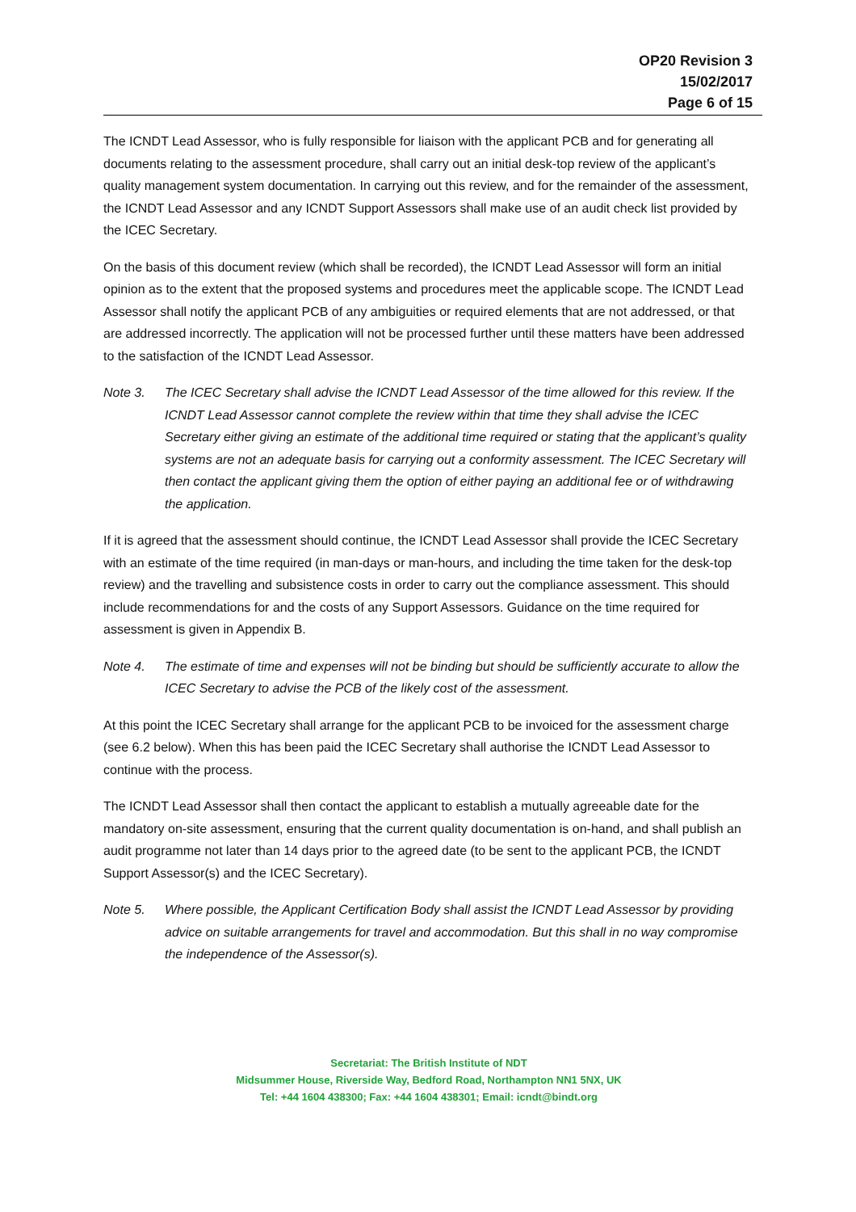OP20 Revision 3
15/02/2017
Page 6 of 15
The ICNDT Lead Assessor, who is fully responsible for liaison with the applicant PCB and for generating all documents relating to the assessment procedure, shall carry out an initial desk-top review of the applicant’s quality management system documentation. In carrying out this review, and for the remainder of the assessment, the ICNDT Lead Assessor and any ICNDT Support Assessors shall make use of an audit check list provided by the ICEC Secretary.
On the basis of this document review (which shall be recorded), the ICNDT Lead Assessor will form an initial opinion as to the extent that the proposed systems and procedures meet the applicable scope. The ICNDT Lead Assessor shall notify the applicant PCB of any ambiguities or required elements that are not addressed, or that are addressed incorrectly. The application will not be processed further until these matters have been addressed to the satisfaction of the ICNDT Lead Assessor.
Note 3. The ICEC Secretary shall advise the ICNDT Lead Assessor of the time allowed for this review. If the ICNDT Lead Assessor cannot complete the review within that time they shall advise the ICEC Secretary either giving an estimate of the additional time required or stating that the applicant’s quality systems are not an adequate basis for carrying out a conformity assessment. The ICEC Secretary will then contact the applicant giving them the option of either paying an additional fee or of withdrawing the application.
If it is agreed that the assessment should continue, the ICNDT Lead Assessor shall provide the ICEC Secretary with an estimate of the time required (in man-days or man-hours, and including the time taken for the desk-top review) and the travelling and subsistence costs in order to carry out the compliance assessment. This should include recommendations for and the costs of any Support Assessors. Guidance on the time required for assessment is given in Appendix B.
Note 4. The estimate of time and expenses will not be binding but should be sufficiently accurate to allow the ICEC Secretary to advise the PCB of the likely cost of the assessment.
At this point the ICEC Secretary shall arrange for the applicant PCB to be invoiced for the assessment charge (see 6.2 below). When this has been paid the ICEC Secretary shall authorise the ICNDT Lead Assessor to continue with the process.
The ICNDT Lead Assessor shall then contact the applicant to establish a mutually agreeable date for the mandatory on-site assessment, ensuring that the current quality documentation is on-hand, and shall publish an audit programme not later than 14 days prior to the agreed date (to be sent to the applicant PCB, the ICNDT Support Assessor(s) and the ICEC Secretary).
Note 5. Where possible, the Applicant Certification Body shall assist the ICNDT Lead Assessor by providing advice on suitable arrangements for travel and accommodation. But this shall in no way compromise the independence of the Assessor(s).
Secretariat: The British Institute of NDT
Midsummer House, Riverside Way, Bedford Road, Northampton NN1 5NX, UK
Tel: +44 1604 438300; Fax: +44 1604 438301; Email: icndt@bindt.org